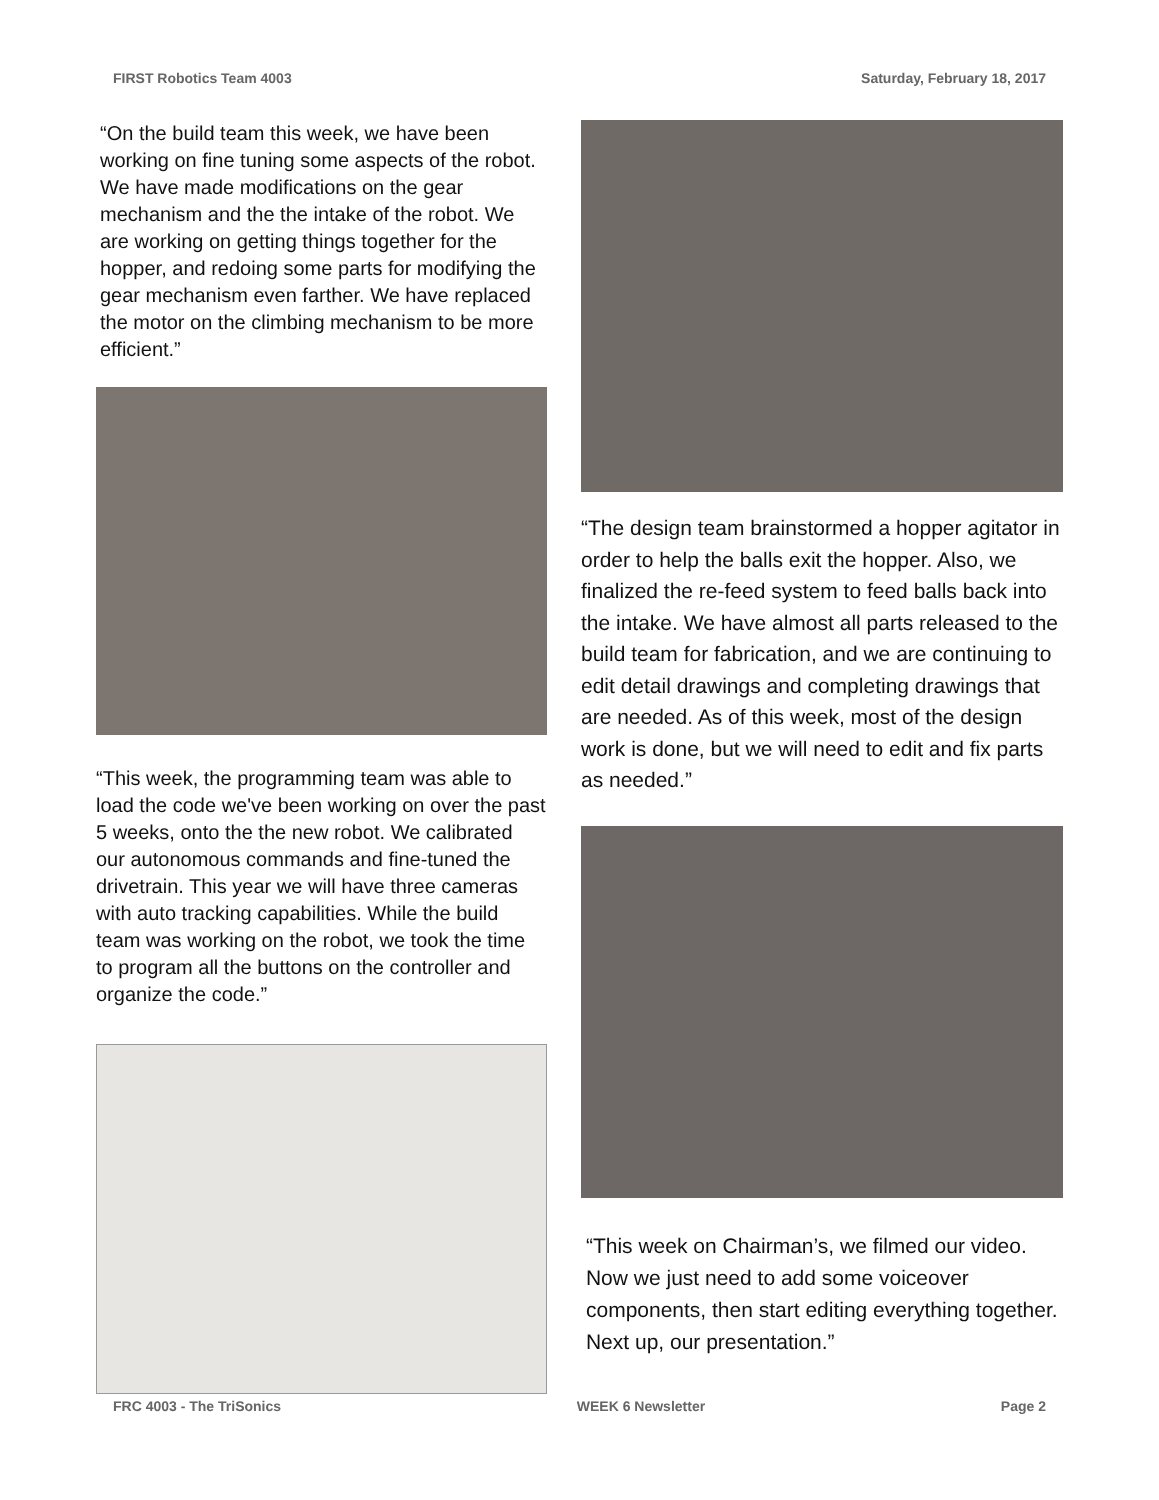FIRST Robotics Team 4003 Saturday, February 18, 2017
“On the build team this week, we have been working on fine tuning some aspects of the robot. We have made modifications on the gear mechanism and the the intake of the robot. We are working on getting things together for the hopper, and redoing some parts for modifying the gear mechanism even farther. We have replaced the motor on the climbing mechanism to be more efficient.”
“This week, the programming team was able to load the code we've been working on over the past 5 weeks, onto the the new robot. We calibrated our autonomous commands and fine-tuned the drivetrain. This year we will have three cameras with auto tracking capabilities. While the build team was working on the robot, we took the time to program all the buttons on the controller and organize the code.”
“The design team brainstormed a hopper agitator in order to help the balls exit the hopper. Also, we finalized the re-feed system to feed balls back into the intake. We have almost all parts released to the build team for fabrication, and we are continuing to edit detail drawings and completing drawings that are needed. As of this week, most of the design work is done, but we will need to edit and fix parts as needed.”
“This week on Chairman’s, we filmed our video. Now we just need to add some voiceover components, then start editing everything together. Next up, our presentation.”
FRC 4003 - The TriSonics WEEK 6 Newsletter Page 2